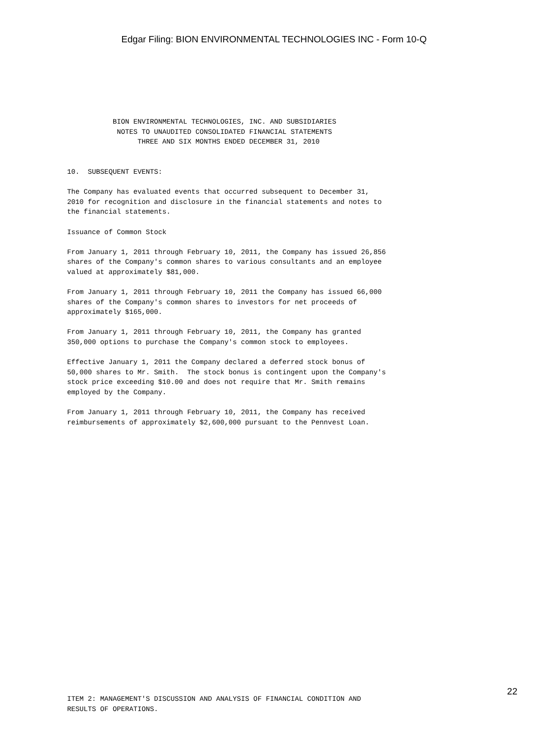Edgar Filing: BION ENVIRONMENTAL TECHNOLOGIES INC - Form 10-Q
           BION ENVIRONMENTAL TECHNOLOGIES, INC. AND SUBSIDIARIES
            NOTES TO UNAUDITED CONSOLIDATED FINANCIAL STATEMENTS
                 THREE AND SIX MONTHS ENDED DECEMBER 31, 2010


10.  SUBSEQUENT EVENTS:

The Company has evaluated events that occurred subsequent to December 31,
2010 for recognition and disclosure in the financial statements and notes to
the financial statements.

Issuance of Common Stock

From January 1, 2011 through February 10, 2011, the Company has issued 26,856
shares of the Company's common shares to various consultants and an employee
valued at approximately $81,000.

From January 1, 2011 through February 10, 2011 the Company has issued 66,000
shares of the Company's common shares to investors for net proceeds of
approximately $165,000.

From January 1, 2011 through February 10, 2011, the Company has granted
350,000 options to purchase the Company's common stock to employees.

Effective January 1, 2011 the Company declared a deferred stock bonus of
50,000 shares to Mr. Smith.  The stock bonus is contingent upon the Company's
stock price exceeding $10.00 and does not require that Mr. Smith remains
employed by the Company.

From January 1, 2011 through February 10, 2011, the Company has received
reimbursements of approximately $2,600,000 pursuant to the Pennvest Loan.
ITEM 2: MANAGEMENT'S DISCUSSION AND ANALYSIS OF FINANCIAL CONDITION AND
RESULTS OF OPERATIONS.
22